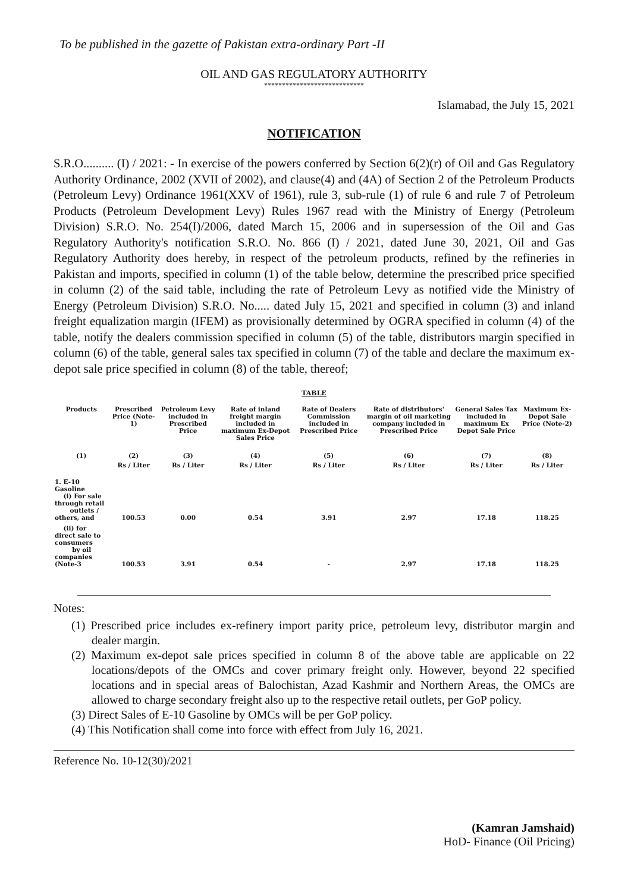To be published in the gazette of Pakistan extra-ordinary Part -II
OIL AND GAS REGULATORY AUTHORITY
****************************
Islamabad, the July 15, 2021
NOTIFICATION
S.R.O.......... (I) / 2021: - In exercise of the powers conferred by Section 6(2)(r) of Oil and Gas Regulatory Authority Ordinance, 2002 (XVII of 2002), and clause(4) and (4A) of Section 2 of the Petroleum Products (Petroleum Levy) Ordinance 1961(XXV of 1961), rule 3, sub-rule (1) of rule 6 and rule 7 of Petroleum Products (Petroleum Development Levy) Rules 1967 read with the Ministry of Energy (Petroleum Division) S.R.O. No. 254(I)/2006, dated March 15, 2006 and in supersession of the Oil and Gas Regulatory Authority's notification S.R.O. No. 866 (I) / 2021, dated June 30, 2021, Oil and Gas Regulatory Authority does hereby, in respect of the petroleum products, refined by the refineries in Pakistan and imports, specified in column (1) of the table below, determine the prescribed price specified in column (2) of the said table, including the rate of Petroleum Levy as notified vide the Ministry of Energy (Petroleum Division) S.R.O. No..... dated July 15, 2021 and specified in column (3) and inland freight equalization margin (IFEM) as provisionally determined by OGRA specified in column (4) of the table, notify the dealers commission specified in column (5) of the table, distributors margin specified in column (6) of the table, general sales tax specified in column (7) of the table and declare the maximum ex-depot sale price specified in column (8) of the table, thereof;
TABLE
| Products | Prescribed Price (Note-1) | Petroleum Levy included in Prescribed Price | Rate of inland freight margin included in maximum Ex-Depot Sales Price | Rate of Dealers Commission included in Prescribed Price | Rate of distributors' margin of oil marketing company included in Prescribed Price | General Sales Tax included in maximum Ex Depot Sale Price | Maximum Ex-Depot Sale Price (Note-2) |
| --- | --- | --- | --- | --- | --- | --- | --- |
| (1) | (2) | (3) | (4) | (5) | (6) | (7) | (8) |
| | Rs / Liter | Rs / Liter | Rs / Liter | Rs / Liter | Rs / Liter | Rs / Liter | Rs / Liter |
| 1. E-10 Gasoline (i) For sale through retail outlets / others, and | 100.53 | 0.00 | 0.54 | 3.91 | 2.97 | 17.18 | 118.25 |
| (ii) for direct sale to consumers by oil companies (Note-3 | 100.53 | 3.91 | 0.54 | - | 2.97 | 17.18 | 118.25 |
Notes:
(1) Prescribed price includes ex-refinery import parity price, petroleum levy, distributor margin and dealer margin.
(2) Maximum ex-depot sale prices specified in column 8 of the above table are applicable on 22 locations/depots of the OMCs and cover primary freight only. However, beyond 22 specified locations and in special areas of Balochistan, Azad Kashmir and Northern Areas, the OMCs are allowed to charge secondary freight also up to the respective retail outlets, per GoP policy.
(3) Direct Sales of E-10 Gasoline by OMCs will be per GoP policy.
(4) This Notification shall come into force with effect from July 16, 2021.
Reference No. 10-12(30)/2021
(Kamran Jamshaid)
HoD- Finance (Oil Pricing)